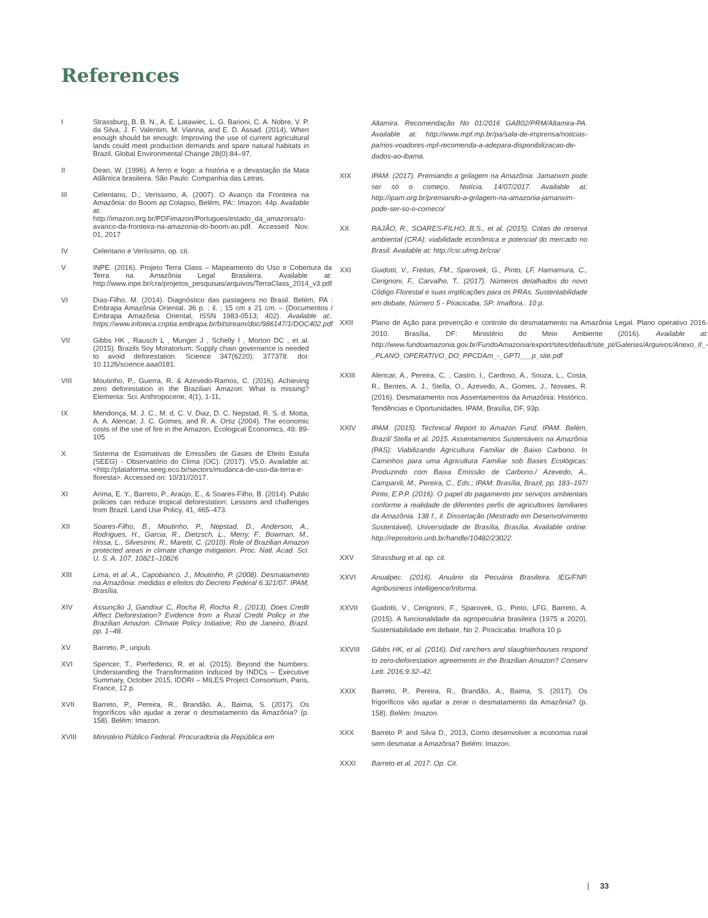References
I Strassburg, B. B. N., A. E. Latawiec, L. G. Barioni, C. A. Nobre, V. P. da Silva, J. F. Valentim, M. Vianna, and E. D. Assad. (2014). When enough should be enough: Improving the use of current agricultural lands could meet production demands and spare natural habitats in Brazil. Global Environmental Change 28(0):84–97.
II Dean, W. (1996). A ferro e fogo: a história e a devastação da Mata Atlântica brasileira. São Paulo: Companhia das Letras.
III Celentano, D.; Veríssimo, A. (2007). O Avanço da Fronteira na Amazônia: do Boom ap Colapso, Belém, PA:: Imazon. 44p. Available at: http://imazon.org.br/PDFimazon/Portugues/estado_da_amazonia/o-avanco-da-fronteira-na-amazonia-do-boom-ao.pdf. Accessed Nov. 01, 2017
IV Celentano e Veríssimo, op. cit.
V INPE. (2016). Projeto Terra Class – Mapeamento do Uso e Cobertura da Terra na Amazônia Legal Brasileira. Available at: http://www.inpe.br/cra/projetos_pesquisas/arquivos/TerraClass_2014_v3.pdf
VI Dias-Filho, M. (2014). Diagnóstico das pastagens no Brasil. Belém, PA : Embrapa Amazônia Oriental. 36 p. : il. ; 15 cm x 21 cm. – (Documentos / Embrapa Amazônia Oriental, ISSN 1983-0513; 402). Available at:. https://www.infoteca.cnptia.embrapa.br/bitstream/doc/986147/1/DOC402.pdf
VII Gibbs HK , Rausch L , Munger J , Schelly I , Morton DC , et al. (2015). Brazils Soy Moratorium: Supply chain governance is needed to avoid deforestation. Science 347(6220): 377378. doi: 10.1126/science.aaa0181.
VIII Moutinho, P., Guerra, R. & Azevedo-Ramos, C. (2016). Achieving zero deforestation in the Brazilian Amazon: What is missing? Elementa: Sci. Anthropocene, 4(1), 1-11,
IX Mendonça, M. J. C., M. d. C. V. Diaz, D. C. Nepstad, R. S. d. Motta, A. A. Alencar, J. C. Gomes, and R. A. Ortiz (2004). The economic costs of the use of fire in the Amazon, Ecological Economics, 49: 89-105
X Sistema de Estimativas de Emissões de Gases de Efeito Estufa (SEEG) - Observatório do Clima (OC). (2017). V5.0. Available at: <http://plataforma.seeg.eco.br/sectors/mudanca-de-uso-da-terra-e-floresta>. Accessed on: 10/31//2017.
XI Arima, E. Y., Barreto, P., Araújo, E., & Soares-Filho, B. (2014). Public policies can reduce tropical deforestation: Lessons and challenges from Brazil. Land Use Policy, 41, 465–473.
XII Soares-Filho, B., Moutinho, P., Nepstad, D., Anderson, A., Rodrigues, H., Garcia, R., Dietzsch, L., Merry, F., Bowman, M., Hissa, L., Silvestrini, R., Maretti, C. (2010). Role of Brazilian Amazon protected areas in climate change mitigation. Proc. Natl. Acad. Sci. U. S. A. 107, 10821–10826
XIII Lima, et al. A., Capobianco, J., Moutinho, P. (2008). Desmatamento na Amazônia: medidas e efeitos do Decreto Federal 6.321/07. IPAM, Brasília.
XIV Assunção J, Gandour C, Rocha R, Rocha R., (2013). Does Credit Affect Deforestation? Evidence from a Rural Credit Policy in the Brazilian Amazon. Climate Policy Initiative; Rio de Janeiro, Brazil. pp. 1–48.
XV Barreto, P., unpub.
XVI Spencer, T., Pierfederici, R. et al. (2015). Beyond the Numbers: Understanding the Transformation Induced by INDCs – Executive Summary, October 2015, IDDRI – MILES Project Consortium, Paris, France, 12 p.
XVII Barreto, P., Pereira, R., Brandão, A., Baima, S. (2017). Os frigoríficos vão ajudar a zerar o desmatamento da Amazônia? (p. 158). Belém: Imazon.
XVIII Ministério Público Federal. Procuradoria da República em
Altamira. Recomendação No 01/2016 GAB02/PRM/Altamira-PA. Available at: http://www.mpf.mp.br/pa/sala-de-imprensa/noticias-pa/rios-voadores-mpf-recomenda-a-adepara-disponibilizacao-de-dados-ao-ibama.
XIX IPAM. (2017). Premiando a grilagem na Amazônia: Jamanxim pode ser só o começo. Notícia. 14/07/2017. Available at: http://ipam.org.br/premiando-a-grilagem-na-amazonia-jamanxim-pode-ser-so-o-comeco/
XX RAJÃO, R., SOARES-FILHO, B.S., et al. (2015). Cotas de reserva ambiental (CRA): viabilidade econômica e potencial do mercado no Brasil. Available at: http://csr.ufmg.br/cra/
XXI Guidotti, V., Freitas, FM., Sparovek, G., Pinto, LF, Hamamura, C., Cerignoni, F., Carvalho, T.. (2017). Números detalhados do novo Código Florestal e suas implicações para os PRAs. Sustentabilidade em debate, Número 5 - Piracicaba, SP: Imaflora.. 10 p.
XXII Plano de Ação para prevenção e controle do desmatamento na Amazônia Legal. Plano operativo 2016-2010. Brasília, DF: Ministério do Meio Ambiente (2016). Available at: http://www.fundoamazonia.gov.br/FundoAmazonia/export/sites/default/site_pt/Galerias/Arquivos/Anexo_II_-_PLANO_OPERATIVO_DO_PPCDAm_-_GPTI___p_site.pdf
XXIII Alencar, A., Pereira, C. , Castro, I., Cardoso, A., Souza, L., Costa, R., Bentes, A. J., Stella, O., Azevedo, A., Gomes, J., Novaes, R. (2016). Desmatamento nos Assentamentos da Amazônia: Histórico, Tendências e Oportunidades. IPAM, Brasília, DF, 93p.
XXIV IPAM. (2015). Technical Report to Amazon Fund. IPAM. Belém, Brazil/ Stella et al. 2015. Assentamentos Sustentáveis na Amazônia (PAS): Viabilizando Agricultura Familiar de Baixo Carbono. In Caminhos para uma Agricultura Familiar sob Bases Ecológicas: Produzindo com Baixa Emissão de Carbono./ Azevedo, A., Campanili, M., Pereira, C., Eds.; IPAM: Brasília, Brazil, pp. 183–197/ Pinto, E.P.P. (2016). O papel do pagamento por serviços ambientais conforme a realidade de diferentes perfis de agricultores familiares da Amazônia. 138 f., il. Dissertação (Mestrado em Desenvolvimento Sustentável), Universidade de Brasília, Brasília. Available online: http://repositorio.unb.br/handle/10482/23022.
XXV Strassburg et al. op. cit.
XXVI Anualpec. (2016). Anuário da Pecuária Brasileira. IEG/FNP. Agribusiness intelligence/Informa.
XXVII Guidotti, V., Cerignoni, F., Sparovek, G., Pinto, LFG, Barreto, A. (2015). A funcionalidade da agropecuária brasileira (1975 a 2020). Sustentabilidade em debate, No 2. Piracicaba: Imaflora 10 p.
XXVIII Gibbs HK, et al. (2016). Did ranchers and slaughterhouses respond to zero-deforestation agreements in the Brazilian Amazon? Conserv Lett. 2016;9:32–42.
XXIX Barreto, P., Pereira, R., Brandão, A., Baima, S. (2017). Os frigoríficos vão ajudar a zerar o desmatamento da Amazônia? (p. 158). Belém: Imazon.
XXX Barreto P. and Silva D., 2013, Como desenvolver a economia rural sem desmatar a Amazônia? Belém: Imazon.
XXXI Barreto et al. 2017. Op. Cit.
| 33